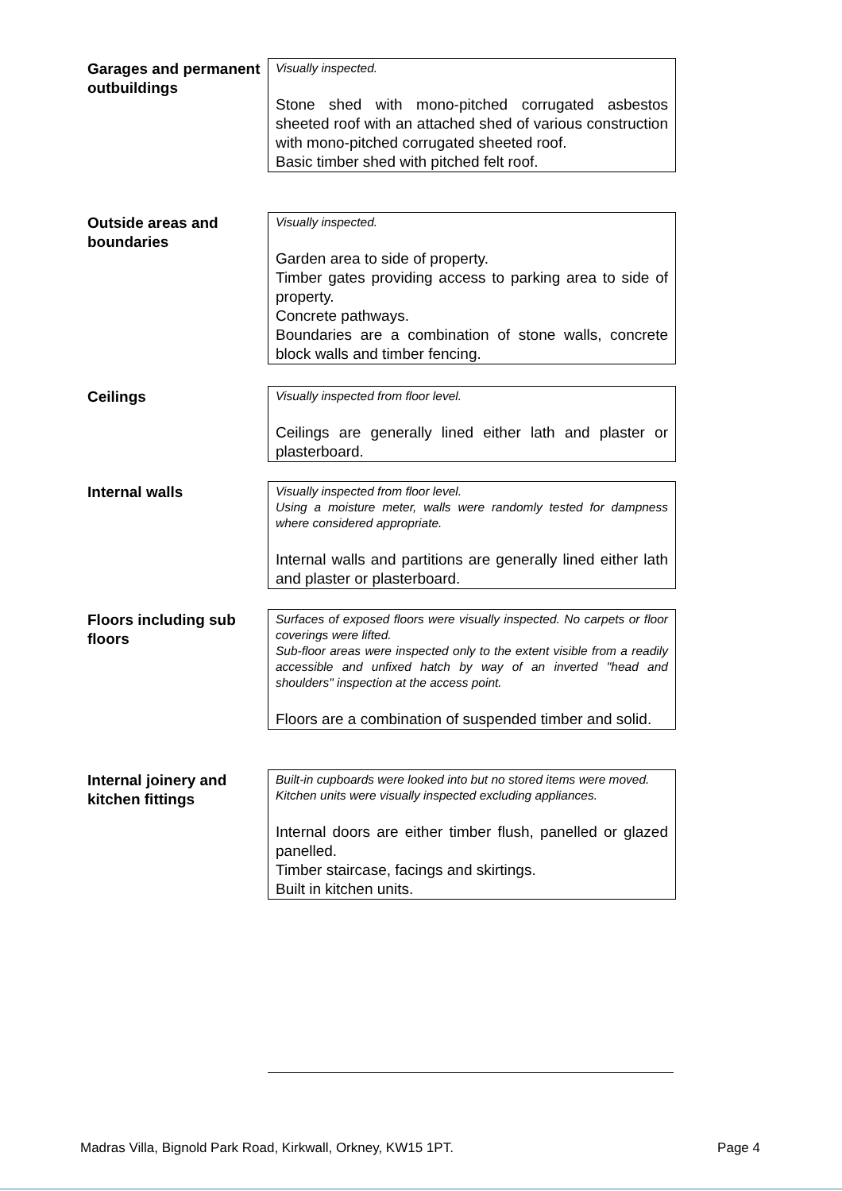Garages and permanent outbuildings
Visually inspected.
Stone shed with mono-pitched corrugated asbestos sheeted roof with an attached shed of various construction with mono-pitched corrugated sheeted roof.
Basic timber shed with pitched felt roof.
Outside areas and boundaries
Visually inspected.
Garden area to side of property.
Timber gates providing access to parking area to side of property.
Concrete pathways.
Boundaries are a combination of stone walls, concrete block walls and timber fencing.
Ceilings
Visually inspected from floor level.
Ceilings are generally lined either lath and plaster or plasterboard.
Internal walls
Visually inspected from floor level.
Using a moisture meter, walls were randomly tested for dampness where considered appropriate.
Internal walls and partitions are generally lined either lath and plaster or plasterboard.
Floors including sub floors
Surfaces of exposed floors were visually inspected. No carpets or floor coverings were lifted.
Sub-floor areas were inspected only to the extent visible from a readily accessible and unfixed hatch by way of an inverted "head and shoulders" inspection at the access point.
Floors are a combination of suspended timber and solid.
Internal joinery and kitchen fittings
Built-in cupboards were looked into but no stored items were moved.
Kitchen units were visually inspected excluding appliances.
Internal doors are either timber flush, panelled or glazed panelled.
Timber staircase, facings and skirtings.
Built in kitchen units.
Madras Villa, Bignold Park Road, Kirkwall, Orkney, KW15 1PT. Page 4